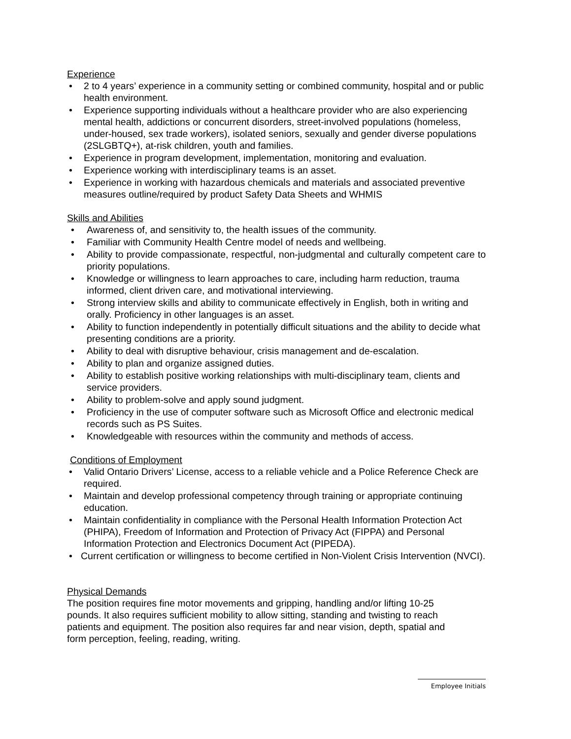Experience
• 2 to 4 years’ experience in a community setting or combined community, hospital and or public health environment.
• Experience supporting individuals without a healthcare provider who are also experiencing mental health, addictions or concurrent disorders, street-involved populations (homeless, under-housed, sex trade workers), isolated seniors, sexually and gender diverse populations (2SLGBTQ+), at-risk children, youth and families.
• Experience in program development, implementation, monitoring and evaluation.
• Experience working with interdisciplinary teams is an asset.
• Experience in working with hazardous chemicals and materials and associated preventive measures outline/required by product Safety Data Sheets and WHMIS
Skills and Abilities
• Awareness of, and sensitivity to, the health issues of the community.
• Familiar with Community Health Centre model of needs and wellbeing.
• Ability to provide compassionate, respectful, non-judgmental and culturally competent care to priority populations.
• Knowledge or willingness to learn approaches to care, including harm reduction, trauma informed, client driven care, and motivational interviewing.
• Strong interview skills and ability to communicate effectively in English, both in writing and orally. Proficiency in other languages is an asset.
• Ability to function independently in potentially difficult situations and the ability to decide what presenting conditions are a priority.
• Ability to deal with disruptive behaviour, crisis management and de-escalation.
• Ability to plan and organize assigned duties.
• Ability to establish positive working relationships with multi-disciplinary team, clients and service providers.
• Ability to problem-solve and apply sound judgment.
• Proficiency in the use of computer software such as Microsoft Office and electronic medical records such as PS Suites.
• Knowledgeable with resources within the community and methods of access.
Conditions of Employment
• Valid Ontario Drivers’ License, access to a reliable vehicle and a Police Reference Check are required.
• Maintain and develop professional competency through training or appropriate continuing education.
• Maintain confidentiality in compliance with the Personal Health Information Protection Act (PHIPA), Freedom of Information and Protection of Privacy Act (FIPPA) and Personal Information Protection and Electronics Document Act (PIPEDA).
• Current certification or willingness to become certified in Non-Violent Crisis Intervention (NVCI).
Physical Demands
The position requires fine motor movements and gripping, handling and/or lifting 10-25 pounds. It also requires sufficient mobility to allow sitting, standing and twisting to reach patients and equipment. The position also requires far and near vision, depth, spatial and form perception, feeling, reading, writing.
Employee Initials